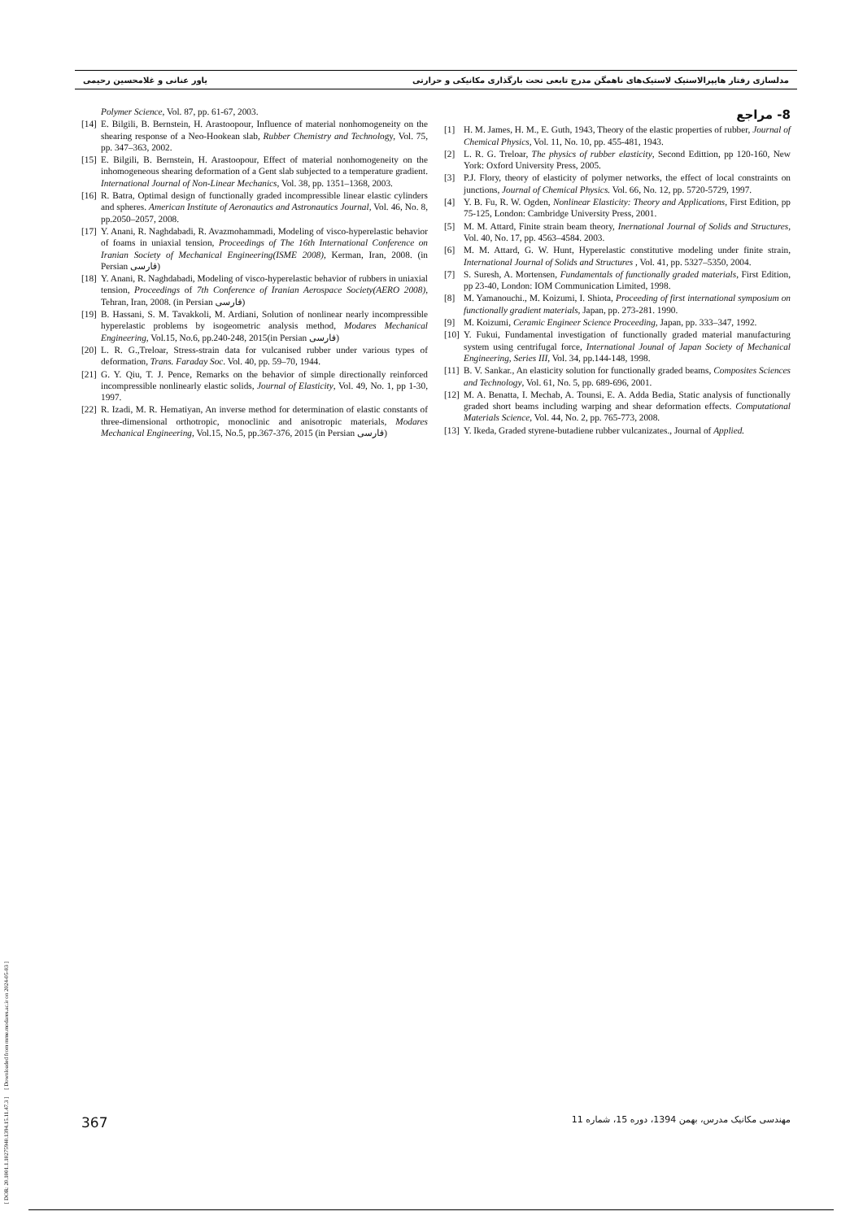مدلسازی رفتار هایپرالاستیک لاستیک‌های ناهمگن مدرج تابعی تحت بارگذاری مکانیکی و حرارتی یاور عنانی و غلامحسین رحیمی
8- مراجع
[1] H. M. James, H. M., E. Guth, 1943, Theory of the elastic properties of rubber, Journal of Chemical Physics, Vol. 11, No. 10, pp. 455-481, 1943.
[2] L. R. G. Treloar, The physics of rubber elasticity, Second Edittion, pp 120-160, New York: Oxford University Press, 2005.
[3] P.J. Flory, theory of elasticity of polymer networks, the effect of local constraints on junctions, Journal of Chemical Physics. Vol. 66, No. 12, pp. 5720-5729, 1997.
[4] Y. B. Fu, R. W. Ogden, Nonlinear Elasticity: Theory and Applications, First Edition, pp 75-125, London: Cambridge University Press, 2001.
[5] M. M. Attard, Finite strain beam theory, Inernational Journal of Solids and Structures, Vol. 40, No. 17, pp. 4563–4584. 2003.
[6] M. M. Attard, G. W. Hunt, Hyperelastic constitutive modeling under finite strain, International Journal of Solids and Structures , Vol. 41, pp. 5327–5350, 2004.
[7] S. Suresh, A. Mortensen, Fundamentals of functionally graded materials, First Edition, pp 23-40, London: IOM Communication Limited, 1998.
[8] M. Yamanouchi., M. Koizumi, I. Shiota, Proceeding of first international symposium on functionally gradient materials, Japan, pp. 273-281. 1990.
[9] M. Koizumi, Ceramic Engineer Science Proceeding, Japan, pp. 333–347, 1992.
[10] Y. Fukui, Fundamental investigation of functionally graded material manufacturing system using centrifugal force, International Jounal of Japan Society of Mechanical Engineering, Series III, Vol. 34, pp.144-148, 1998.
[11] B. V. Sankar., An elasticity solution for functionally graded beams, Composites Sciences and Technology, Vol. 61, No. 5, pp. 689-696, 2001.
[12] M. A. Benatta, I. Mechab, A. Tounsi, E. A. Adda Bedia, Static analysis of functionally graded short beams including warping and shear deformation effects. Computational Materials Science, Vol. 44, No. 2, pp. 765-773, 2008.
[13] Y. Ikeda, Graded styrene-butadiene rubber vulcanizates., Journal of Applied.
Polymer Science, Vol. 87, pp. 61-67, 2003.
[14] E. Bilgili, B. Bernstein, H. Arastoopour, Influence of material nonhomogeneity on the shearing response of a Neo-Hookean slab, Rubber Chemistry and Technology, Vol. 75, pp. 347–363, 2002.
[15] E. Bilgili, B. Bernstein, H. Arastoopour, Effect of material nonhomogeneity on the inhomogeneous shearing deformation of a Gent slab subjected to a temperature gradient. International Journal of Non-Linear Mechanics, Vol. 38, pp. 1351–1368, 2003.
[16] R. Batra, Optimal design of functionally graded incompressible linear elastic cylinders and spheres. American Institute of Aeronautics and Astronautics Journal, Vol. 46, No. 8, pp.2050–2057, 2008.
[17] Y. Anani, R. Naghdabadi, R. Avazmohammadi, Modeling of visco-hyperelastic behavior of foams in uniaxial tension, Proceedings of The 16th International Conference on Iranian Society of Mechanical Engineering(ISME 2008), Kerman, Iran, 2008. (in Persian فارسی)
[18] Y. Anani, R. Naghdabadi, Modeling of visco-hyperelastic behavior of rubbers in uniaxial tension, Proceedings of 7th Conference of Iranian Aerospace Society(AERO 2008), Tehran, Iran, 2008. (in Persian فارسی)
[19] B. Hassani, S. M. Tavakkoli, M. Ardiani, Solution of nonlinear nearly incompressible hyperelastic problems by isogeometric analysis method, Modares Mechanical Engineering, Vol.15, No.6, pp.240-248, 2015(in Persian فارسی)
[20] L. R. G.,Treloar, Stress-strain data for vulcanised rubber under various types of deformation, Trans. Faraday Soc. Vol. 40, pp. 59–70, 1944.
[21] G. Y. Qiu, T. J. Pence, Remarks on the behavior of simple directionally reinforced incompressible nonlinearly elastic solids, Journal of Elasticity, Vol. 49, No. 1, pp 1-30, 1997.
[22] R. Izadi, M. R. Hematiyan, An inverse method for determination of elastic constants of three-dimensional orthotropic, monoclinic and anisotropic materials, Modares Mechanical Engineering, Vol.15, No.5, pp.367-376, 2015 (in Persian فارسی)
367 مهندسی مکانیک مدرس، بهمن 1394، دوره 15، شماره 11
[ DOR: 20.1001.1.10275940.1394.15.11.47.3 ] [ Downloaded from mme.modares.ac.ir on 2024-05-03 ]